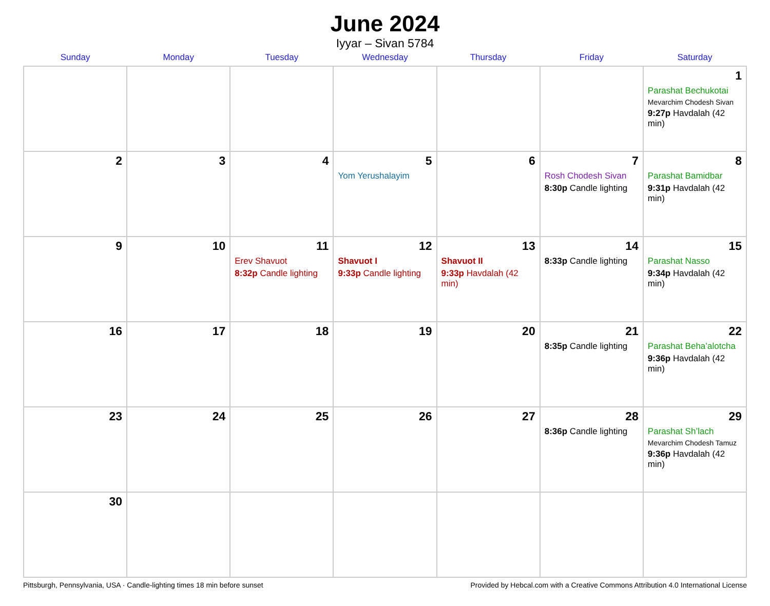June 2024
Iyyar – Sivan 5784
| Sunday | Monday | Tuesday | Wednesday | Thursday | Friday | Saturday |
| --- | --- | --- | --- | --- | --- | --- |
| | | | | | | 1 Parashat Bechukotai Mevarchim Chodesh Sivan 9:27p Havdalah (42 min) |
| 2 | 3 | 4 | 5 Yom Yerushalayim | 6 | 7 Rosh Chodesh Sivan 8:30p Candle lighting | 8 Parashat Bamidbar 9:31p Havdalah (42 min) |
| 9 | 10 | 11 Erev Shavuot 8:32p Candle lighting | 12 Shavuot I 9:33p Candle lighting | 13 Shavuot II 9:33p Havdalah (42 min) | 14 8:33p Candle lighting | 15 Parashat Nasso 9:34p Havdalah (42 min) |
| 16 | 17 | 18 | 19 | 20 | 21 8:35p Candle lighting | 22 Parashat Beha’alotcha 9:36p Havdalah (42 min) |
| 23 | 24 | 25 | 26 | 27 | 28 8:36p Candle lighting | 29 Parashat Sh’lach Mevarchim Chodesh Tamuz 9:36p Havdalah (42 min) |
| 30 | | | | | | |
Pittsburgh, Pennsylvania, USA · Candle-lighting times 18 min before sunset Provided by Hebcal.com with a Creative Commons Attribution 4.0 International License